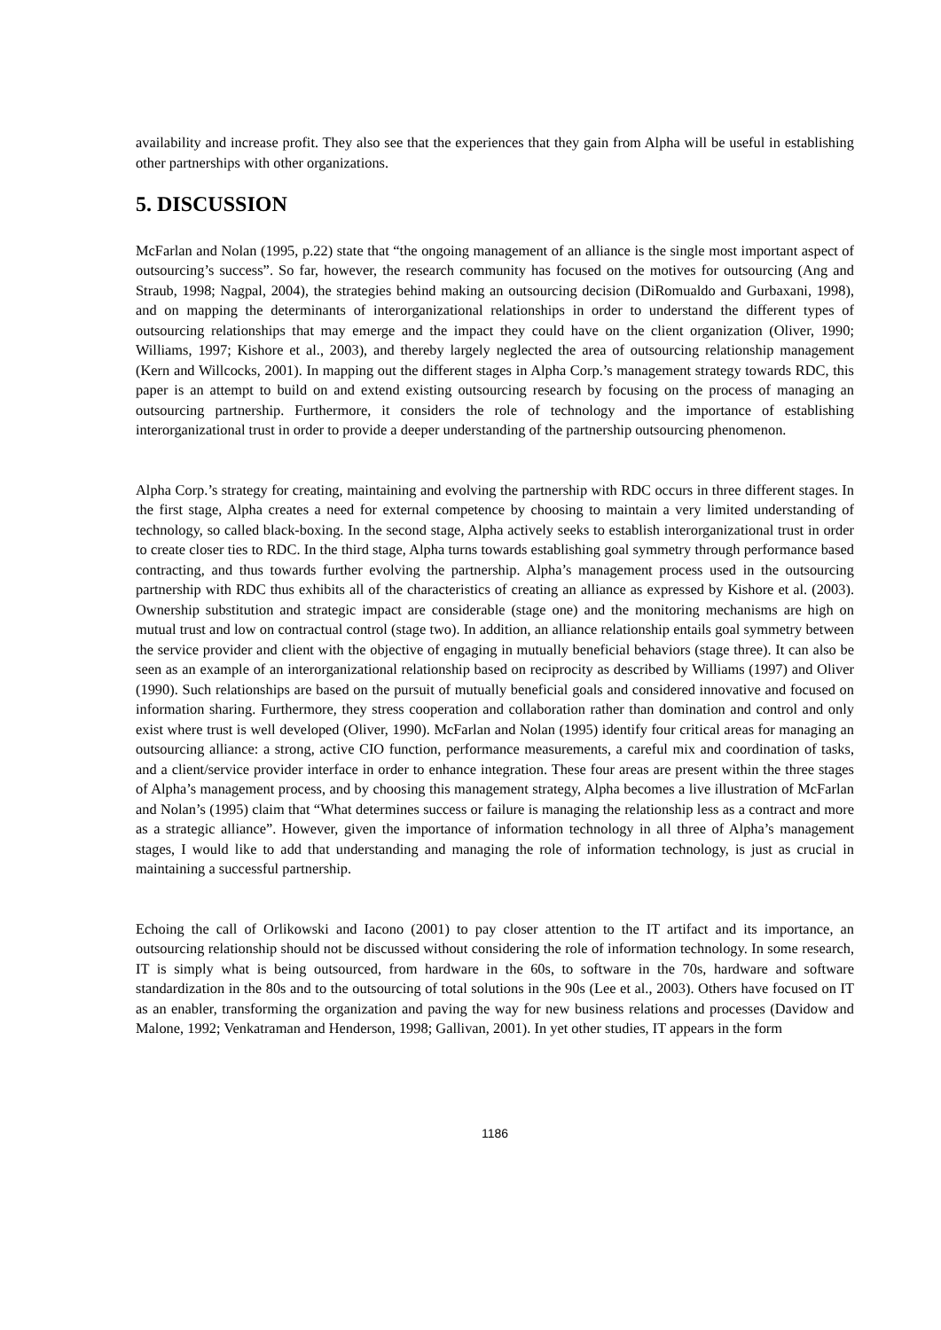availability and increase profit. They also see that the experiences that they gain from Alpha will be useful in establishing other partnerships with other organizations.
5. DISCUSSION
McFarlan and Nolan (1995, p.22) state that “the ongoing management of an alliance is the single most important aspect of outsourcing’s success”. So far, however, the research community has focused on the motives for outsourcing (Ang and Straub, 1998; Nagpal, 2004), the strategies behind making an outsourcing decision (DiRomualdo and Gurbaxani, 1998), and on mapping the determinants of interorganizational relationships in order to understand the different types of outsourcing relationships that may emerge and the impact they could have on the client organization (Oliver, 1990; Williams, 1997; Kishore et al., 2003), and thereby largely neglected the area of outsourcing relationship management (Kern and Willcocks, 2001). In mapping out the different stages in Alpha Corp.’s management strategy towards RDC, this paper is an attempt to build on and extend existing outsourcing research by focusing on the process of managing an outsourcing partnership. Furthermore, it considers the role of technology and the importance of establishing interorganizational trust in order to provide a deeper understanding of the partnership outsourcing phenomenon.
Alpha Corp.’s strategy for creating, maintaining and evolving the partnership with RDC occurs in three different stages. In the first stage, Alpha creates a need for external competence by choosing to maintain a very limited understanding of technology, so called black-boxing. In the second stage, Alpha actively seeks to establish interorganizational trust in order to create closer ties to RDC. In the third stage, Alpha turns towards establishing goal symmetry through performance based contracting, and thus towards further evolving the partnership. Alpha’s management process used in the outsourcing partnership with RDC thus exhibits all of the characteristics of creating an alliance as expressed by Kishore et al. (2003). Ownership substitution and strategic impact are considerable (stage one) and the monitoring mechanisms are high on mutual trust and low on contractual control (stage two). In addition, an alliance relationship entails goal symmetry between the service provider and client with the objective of engaging in mutually beneficial behaviors (stage three). It can also be seen as an example of an interorganizational relationship based on reciprocity as described by Williams (1997) and Oliver (1990). Such relationships are based on the pursuit of mutually beneficial goals and considered innovative and focused on information sharing. Furthermore, they stress cooperation and collaboration rather than domination and control and only exist where trust is well developed (Oliver, 1990). McFarlan and Nolan (1995) identify four critical areas for managing an outsourcing alliance: a strong, active CIO function, performance measurements, a careful mix and coordination of tasks, and a client/service provider interface in order to enhance integration. These four areas are present within the three stages of Alpha’s management process, and by choosing this management strategy, Alpha becomes a live illustration of McFarlan and Nolan’s (1995) claim that “What determines success or failure is managing the relationship less as a contract and more as a strategic alliance”. However, given the importance of information technology in all three of Alpha’s management stages, I would like to add that understanding and managing the role of information technology, is just as crucial in maintaining a successful partnership.
Echoing the call of Orlikowski and Iacono (2001) to pay closer attention to the IT artifact and its importance, an outsourcing relationship should not be discussed without considering the role of information technology. In some research, IT is simply what is being outsourced, from hardware in the 60s, to software in the 70s, hardware and software standardization in the 80s and to the outsourcing of total solutions in the 90s (Lee et al., 2003). Others have focused on IT as an enabler, transforming the organization and paving the way for new business relations and processes (Davidow and Malone, 1992; Venkatraman and Henderson, 1998; Gallivan, 2001). In yet other studies, IT appears in the form
1186